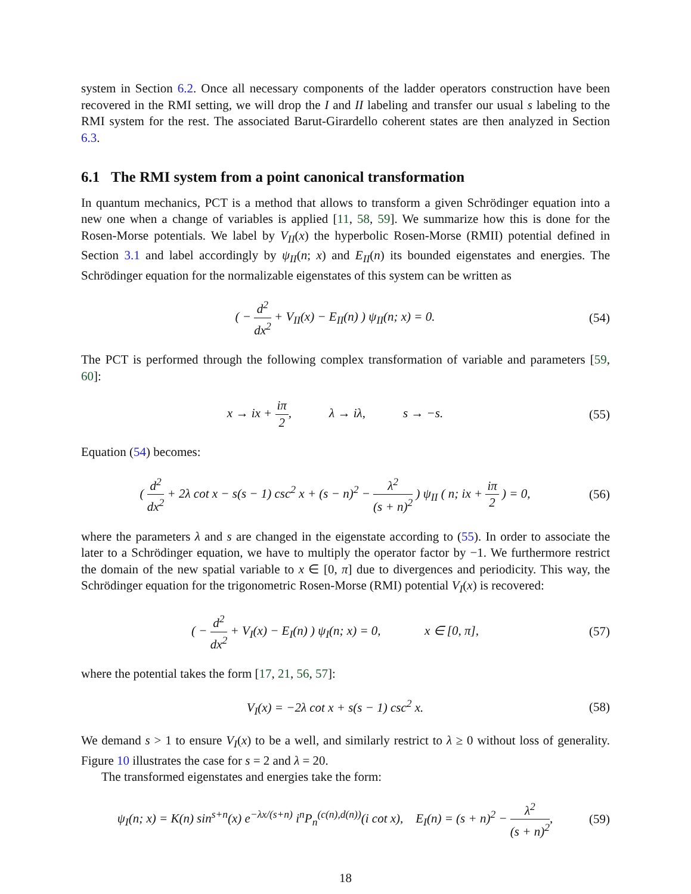system in Section 6.2. Once all necessary components of the ladder operators construction have been recovered in the RMI setting, we will drop the I and II labeling and transfer our usual s labeling to the RMI system for the rest. The associated Barut-Girardello coherent states are then analyzed in Section 6.3.
6.1 The RMI system from a point canonical transformation
In quantum mechanics, PCT is a method that allows to transform a given Schrödinger equation into a new one when a change of variables is applied [11, 58, 59]. We summarize how this is done for the Rosen-Morse potentials. We label by V<sub>II</sub>(x) the hyperbolic Rosen-Morse (RMII) potential defined in Section 3.1 and label accordingly by ψ<sub>II</sub>(n; x) and E<sub>II</sub>(n) its bounded eigenstates and energies. The Schrödinger equation for the normalizable eigenstates of this system can be written as
( − d<sup>2</sup> dx<sup>2</sup> + V<sub>II</sub>(x) − E<sub>II</sub>(n) ) ψ<sub>II</sub>(n; x) = 0. (54)
The PCT is performed through the following complex transformation of variable and parameters [59, 60]:
x → ix + iπ 2, λ → iλ, s → −s. (55)
Equation (54) becomes:
( d<sup>2</sup> dx<sup>2</sup> + 2λ cot x − s(s − 1) csc<sup>2</sup> x + (s − n)<sup>2</sup> − λ<sup>2</sup> (s + n)<sup>2</sup> ) ψ<sub>II</sub> ( n; ix + iπ 2 ) = 0, (56)
where the parameters λ and s are changed in the eigenstate according to (55). In order to associate the later to a Schrödinger equation, we have to multiply the operator factor by −1. We furthermore restrict the domain of the new spatial variable to x ∈ [0, π] due to divergences and periodicity. This way, the Schrödinger equation for the trigonometric Rosen-Morse (RMI) potential V<sub>I</sub>(x) is recovered:
( − d<sup>2</sup> dx<sup>2</sup> + V<sub>I</sub>(x) − E<sub>I</sub>(n) ) ψ<sub>I</sub>(n; x) = 0, x ∈ [0, π], (57)
where the potential takes the form [17, 21, 56, 57]:
V<sub>I</sub>(x) = −2λ cot x + s(s − 1) csc<sup>2</sup> x. (58)
We demand s > 1 to ensure V<sub>I</sub>(x) to be a well, and similarly restrict to λ ≥ 0 without loss of generality. Figure 10 illustrates the case for s = 2 and λ = 20.
The transformed eigenstates and energies take the form:
ψ<sub>I</sub>(n; x) = K(n) sin<sup>s+n</sup>(x) e<sup>−λx/(s+n)</sup> i<sup>n</sup>P<sub>n</sub><sup>(c(n),d(n))</sup>(i cot x), E<sub>I</sub>(n) = (s + n)<sup>2</sup> − λ<sup>2</sup> (s + n)<sup>2</sup>, (59)
18